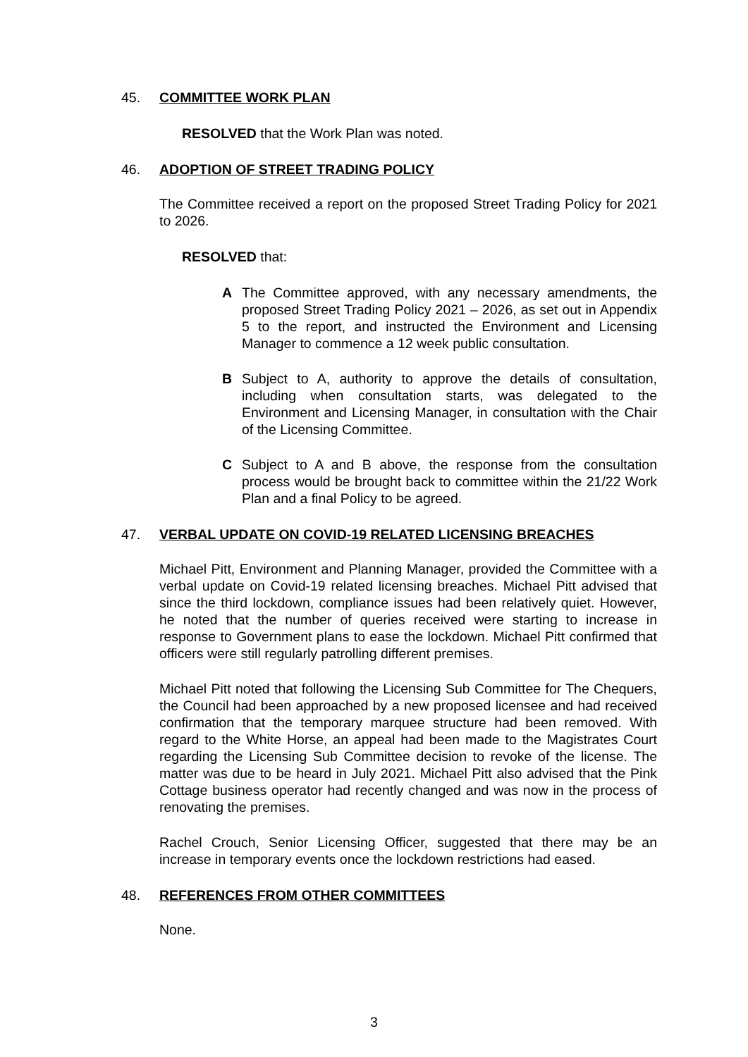45. COMMITTEE WORK PLAN
RESOLVED that the Work Plan was noted.
46. ADOPTION OF STREET TRADING POLICY
The Committee received a report on the proposed Street Trading Policy for 2021 to 2026.
RESOLVED that:
A The Committee approved, with any necessary amendments, the proposed Street Trading Policy 2021 – 2026, as set out in Appendix 5 to the report, and instructed the Environment and Licensing Manager to commence a 12 week public consultation.
B Subject to A, authority to approve the details of consultation, including when consultation starts, was delegated to the Environment and Licensing Manager, in consultation with the Chair of the Licensing Committee.
C Subject to A and B above, the response from the consultation process would be brought back to committee within the 21/22 Work Plan and a final Policy to be agreed.
47. VERBAL UPDATE ON COVID-19 RELATED LICENSING BREACHES
Michael Pitt, Environment and Planning Manager, provided the Committee with a verbal update on Covid-19 related licensing breaches. Michael Pitt advised that since the third lockdown, compliance issues had been relatively quiet. However, he noted that the number of queries received were starting to increase in response to Government plans to ease the lockdown. Michael Pitt confirmed that officers were still regularly patrolling different premises.
Michael Pitt noted that following the Licensing Sub Committee for The Chequers, the Council had been approached by a new proposed licensee and had received confirmation that the temporary marquee structure had been removed. With regard to the White Horse, an appeal had been made to the Magistrates Court regarding the Licensing Sub Committee decision to revoke of the license. The matter was due to be heard in July 2021. Michael Pitt also advised that the Pink Cottage business operator had recently changed and was now in the process of renovating the premises.
Rachel Crouch, Senior Licensing Officer, suggested that there may be an increase in temporary events once the lockdown restrictions had eased.
48. REFERENCES FROM OTHER COMMITTEES
None.
3